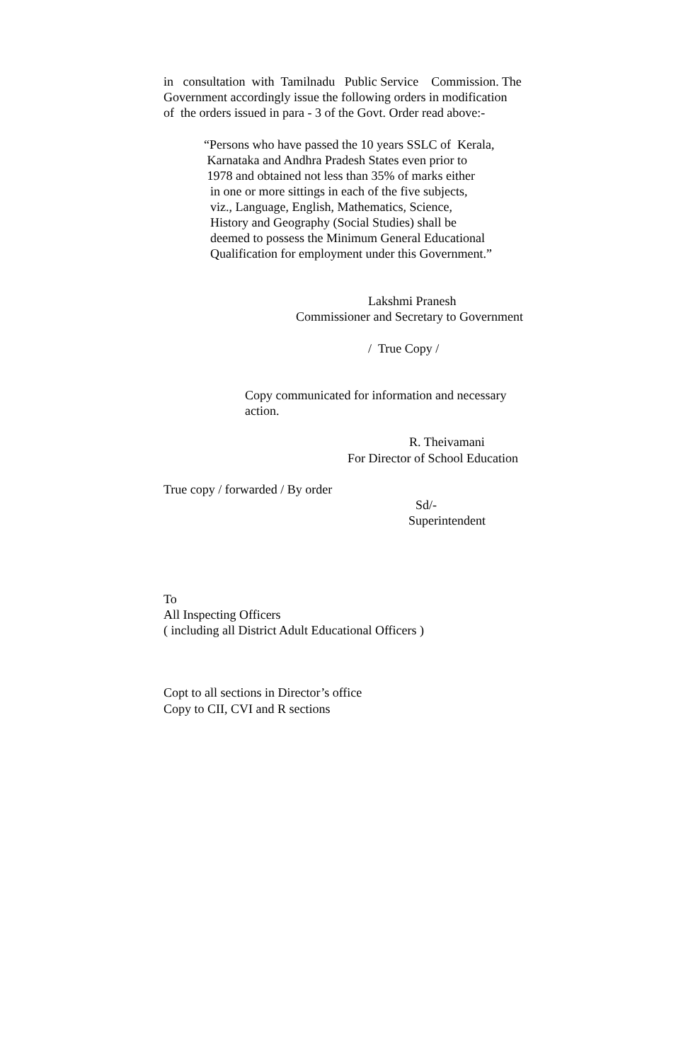in consultation with Tamilnadu Public Service Commission. The
Government accordingly issue the following orders in modification
of the orders issued in para - 3 of the Govt. Order read above:-
“Persons who have passed the 10 years SSLC of Kerala,
Karnataka and Andhra Pradesh States even prior to
1978 and obtained not less than 35% of marks either
in one or more sittings in each of the five subjects,
viz., Language, English, Mathematics, Science,
History and Geography (Social Studies) shall be
deemed to possess the Minimum General Educational
Qualification for employment under this Government.”
Lakshmi Pranesh
Commissioner and Secretary to Government
/ True Copy /
Copy communicated for information and necessary
action.
R. Theivamani
For Director of School Education
True copy / forwarded / By order
Sd/-
Superintendent
To
All Inspecting Officers
( including all District Adult Educational Officers )
Copt to all sections in Director’s office
Copy to CII, CVI and R sections